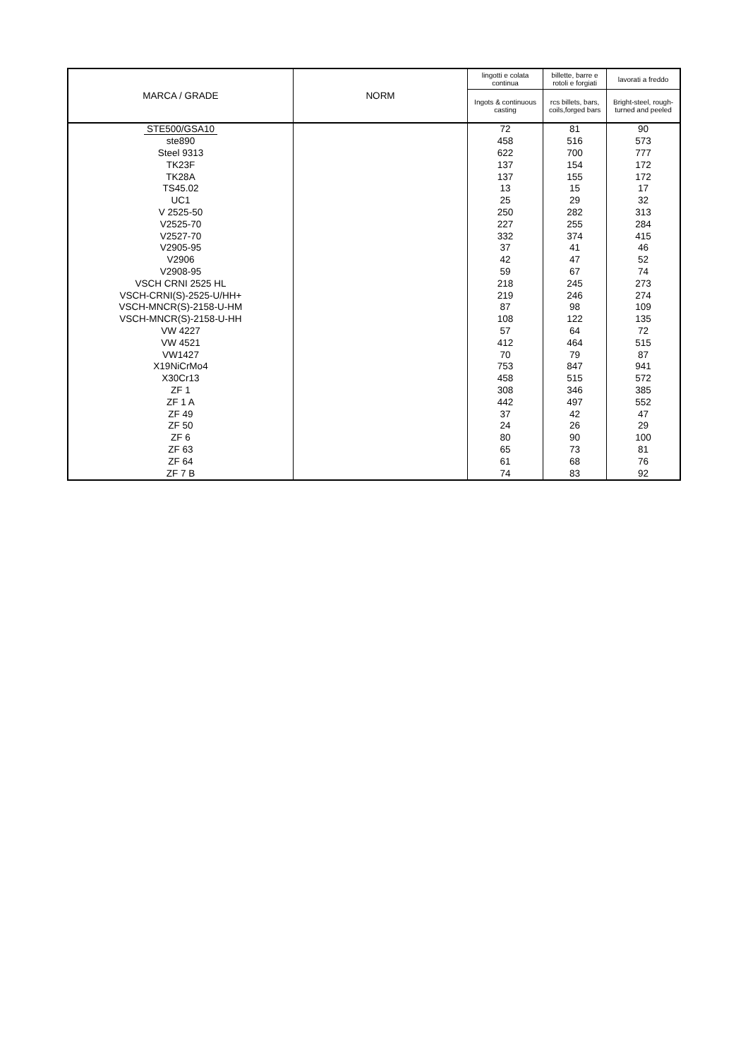| MARCA / GRADE | NORM | lingotti e colata continua | billette, barre e rotoli e forgiati | lavorati a freddo |
| --- | --- | --- | --- | --- |
| | | Ingots & continuous casting | rcs billets, bars, coils,forged bars | Bright-steel, rough- turned and peeled |
| STE500/GSA10 | | 72 | 81 | 90 |
| ste890 | | 458 | 516 | 573 |
| Steel 9313 | | 622 | 700 | 777 |
| TK23F | | 137 | 154 | 172 |
| TK28A | | 137 | 155 | 172 |
| TS45.02 | | 13 | 15 | 17 |
| UC1 | | 25 | 29 | 32 |
| V 2525-50 | | 250 | 282 | 313 |
| V2525-70 | | 227 | 255 | 284 |
| V2527-70 | | 332 | 374 | 415 |
| V2905-95 | | 37 | 41 | 46 |
| V2906 | | 42 | 47 | 52 |
| V2908-95 | | 59 | 67 | 74 |
| VSCH CRNI 2525 HL | | 218 | 245 | 273 |
| VSCH-CRNI(S)-2525-U/HH+ | | 219 | 246 | 274 |
| VSCH-MNCR(S)-2158-U-HM | | 87 | 98 | 109 |
| VSCH-MNCR(S)-2158-U-HH | | 108 | 122 | 135 |
| VW 4227 | | 57 | 64 | 72 |
| VW 4521 | | 412 | 464 | 515 |
| VW1427 | | 70 | 79 | 87 |
| X19NiCrMo4 | | 753 | 847 | 941 |
| X30Cr13 | | 458 | 515 | 572 |
| ZF 1 | | 308 | 346 | 385 |
| ZF 1 A | | 442 | 497 | 552 |
| ZF 49 | | 37 | 42 | 47 |
| ZF 50 | | 24 | 26 | 29 |
| ZF 6 | | 80 | 90 | 100 |
| ZF 63 | | 65 | 73 | 81 |
| ZF 64 | | 61 | 68 | 76 |
| ZF 7 B | | 74 | 83 | 92 |